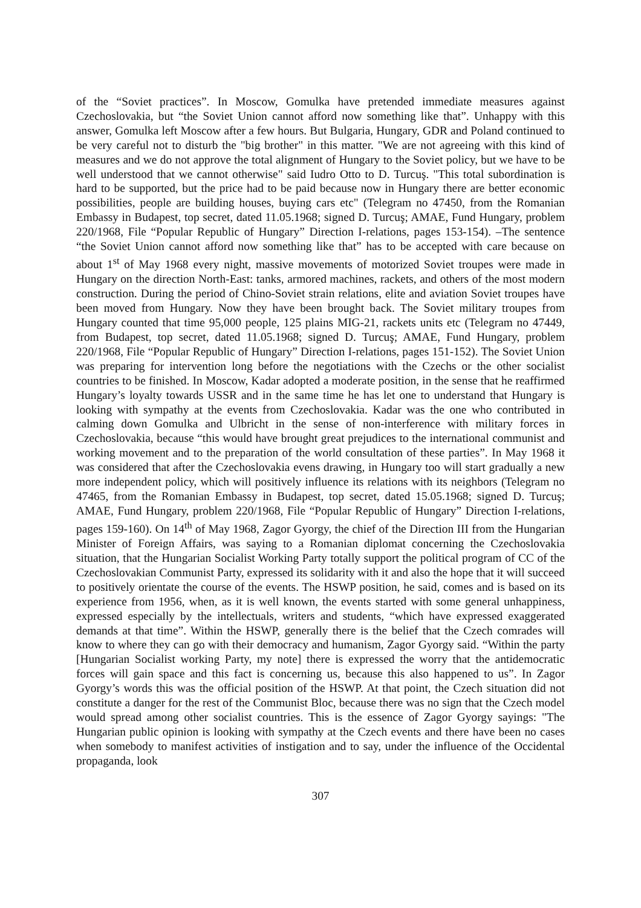of the “Soviet practices”. In Moscow, Gomulka have pretended immediate measures against Czechoslovakia, but “the Soviet Union cannot afford now something like that”. Unhappy with this answer, Gomulka left Moscow after a few hours. But Bulgaria, Hungary, GDR and Poland continued to be very careful not to disturb the "big brother" in this matter. "We are not agreeing with this kind of measures and we do not approve the total alignment of Hungary to the Soviet policy, but we have to be well understood that we cannot otherwise" said Iudro Otto to D. Turcuş. "This total subordination is hard to be supported, but the price had to be paid because now in Hungary there are better economic possibilities, people are building houses, buying cars etc" (Telegram no 47450, from the Romanian Embassy in Budapest, top secret, dated 11.05.1968; signed D. Turcuş; AMAE, Fund Hungary, problem 220/1968, File “Popular Republic of Hungary” Direction I-relations, pages 153-154). –The sentence “the Soviet Union cannot afford now something like that” has to be accepted with care because on about 1<sup>st</sup> of May 1968 every night, massive movements of motorized Soviet troupes were made in Hungary on the direction North-East: tanks, armored machines, rackets, and others of the most modern construction. During the period of Chino-Soviet strain relations, elite and aviation Soviet troupes have been moved from Hungary. Now they have been brought back. The Soviet military troupes from Hungary counted that time 95,000 people, 125 plains MIG-21, rackets units etc (Telegram no 47449, from Budapest, top secret, dated 11.05.1968; signed D. Turcuş; AMAE, Fund Hungary, problem 220/1968, File “Popular Republic of Hungary” Direction I-relations, pages 151-152). The Soviet Union was preparing for intervention long before the negotiations with the Czechs or the other socialist countries to be finished. In Moscow, Kadar adopted a moderate position, in the sense that he reaffirmed Hungary’s loyalty towards USSR and in the same time he has let one to understand that Hungary is looking with sympathy at the events from Czechoslovakia. Kadar was the one who contributed in calming down Gomulka and Ulbricht in the sense of non-interference with military forces in Czechoslovakia, because “this would have brought great prejudices to the international communist and working movement and to the preparation of the world consultation of these parties”. In May 1968 it was considered that after the Czechoslovakia evens drawing, in Hungary too will start gradually a new more independent policy, which will positively influence its relations with its neighbors (Telegram no 47465, from the Romanian Embassy in Budapest, top secret, dated 15.05.1968; signed D. Turcuş; AMAE, Fund Hungary, problem 220/1968, File “Popular Republic of Hungary” Direction I-relations, pages 159-160). On 14<sup>th</sup> of May 1968, Zagor Gyorgy, the chief of the Direction III from the Hungarian Minister of Foreign Affairs, was saying to a Romanian diplomat concerning the Czechoslovakia situation, that the Hungarian Socialist Working Party totally support the political program of CC of the Czechoslovakian Communist Party, expressed its solidarity with it and also the hope that it will succeed to positively orientate the course of the events. The HSWP position, he said, comes and is based on its experience from 1956, when, as it is well known, the events started with some general unhappiness, expressed especially by the intellectuals, writers and students, “which have expressed exaggerated demands at that time”. Within the HSWP, generally there is the belief that the Czech comrades will know to where they can go with their democracy and humanism, Zagor Gyorgy said. “Within the party [Hungarian Socialist working Party, my note] there is expressed the worry that the antidemocratic forces will gain space and this fact is concerning us, because this also happened to us”. In Zagor Gyorgy’s words this was the official position of the HSWP. At that point, the Czech situation did not constitute a danger for the rest of the Communist Bloc, because there was no sign that the Czech model would spread among other socialist countries. This is the essence of Zagor Gyorgy sayings: "The Hungarian public opinion is looking with sympathy at the Czech events and there have been no cases when somebody to manifest activities of instigation and to say, under the influence of the Occidental propaganda, look
307